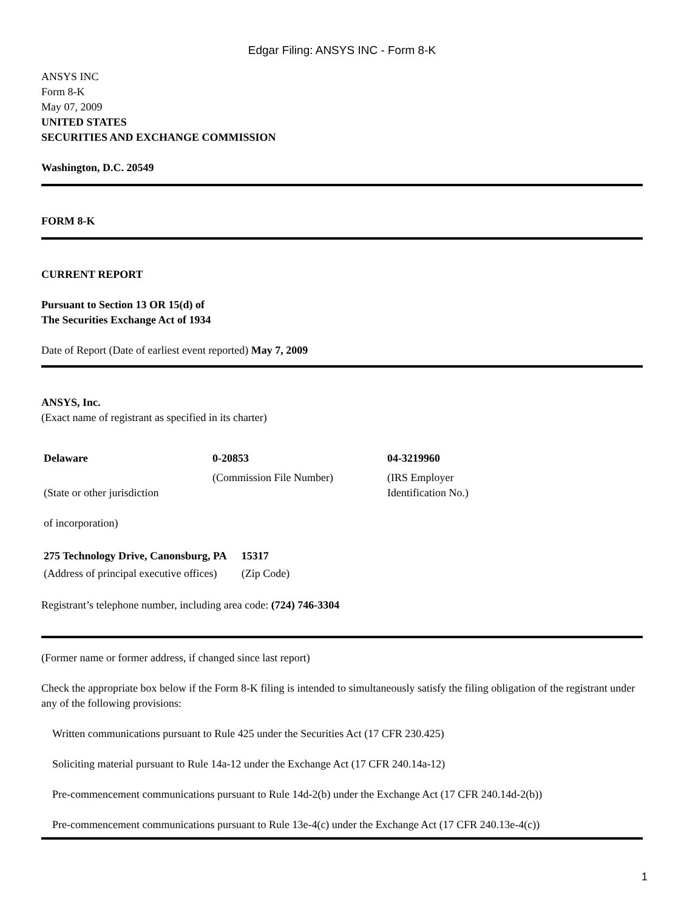Edgar Filing: ANSYS INC - Form 8-K
ANSYS INC
Form 8-K
May 07, 2009
UNITED STATES
SECURITIES AND EXCHANGE COMMISSION
Washington, D.C. 20549
FORM 8-K
CURRENT REPORT
Pursuant to Section 13 OR 15(d) of
The Securities Exchange Act of 1934
Date of Report (Date of earliest event reported) May 7, 2009
ANSYS, Inc.
(Exact name of registrant as specified in its charter)
| Delaware | 0-20853 | 04-3219960 |
| (State or other jurisdiction of incorporation) | (Commission File Number) | (IRS Employer Identification No.) |
| 275 Technology Drive, Canonsburg, PA | 15317 |
| (Address of principal executive offices) | (Zip Code) |
Registrant’s telephone number, including area code: (724) 746-3304
(Former name or former address, if changed since last report)
Check the appropriate box below if the Form 8-K filing is intended to simultaneously satisfy the filing obligation of the registrant under any of the following provisions:
Written communications pursuant to Rule 425 under the Securities Act (17 CFR 230.425)
Soliciting material pursuant to Rule 14a-12 under the Exchange Act (17 CFR 240.14a-12)
Pre-commencement communications pursuant to Rule 14d-2(b) under the Exchange Act (17 CFR 240.14d-2(b))
Pre-commencement communications pursuant to Rule 13e-4(c) under the Exchange Act (17 CFR 240.13e-4(c))
1